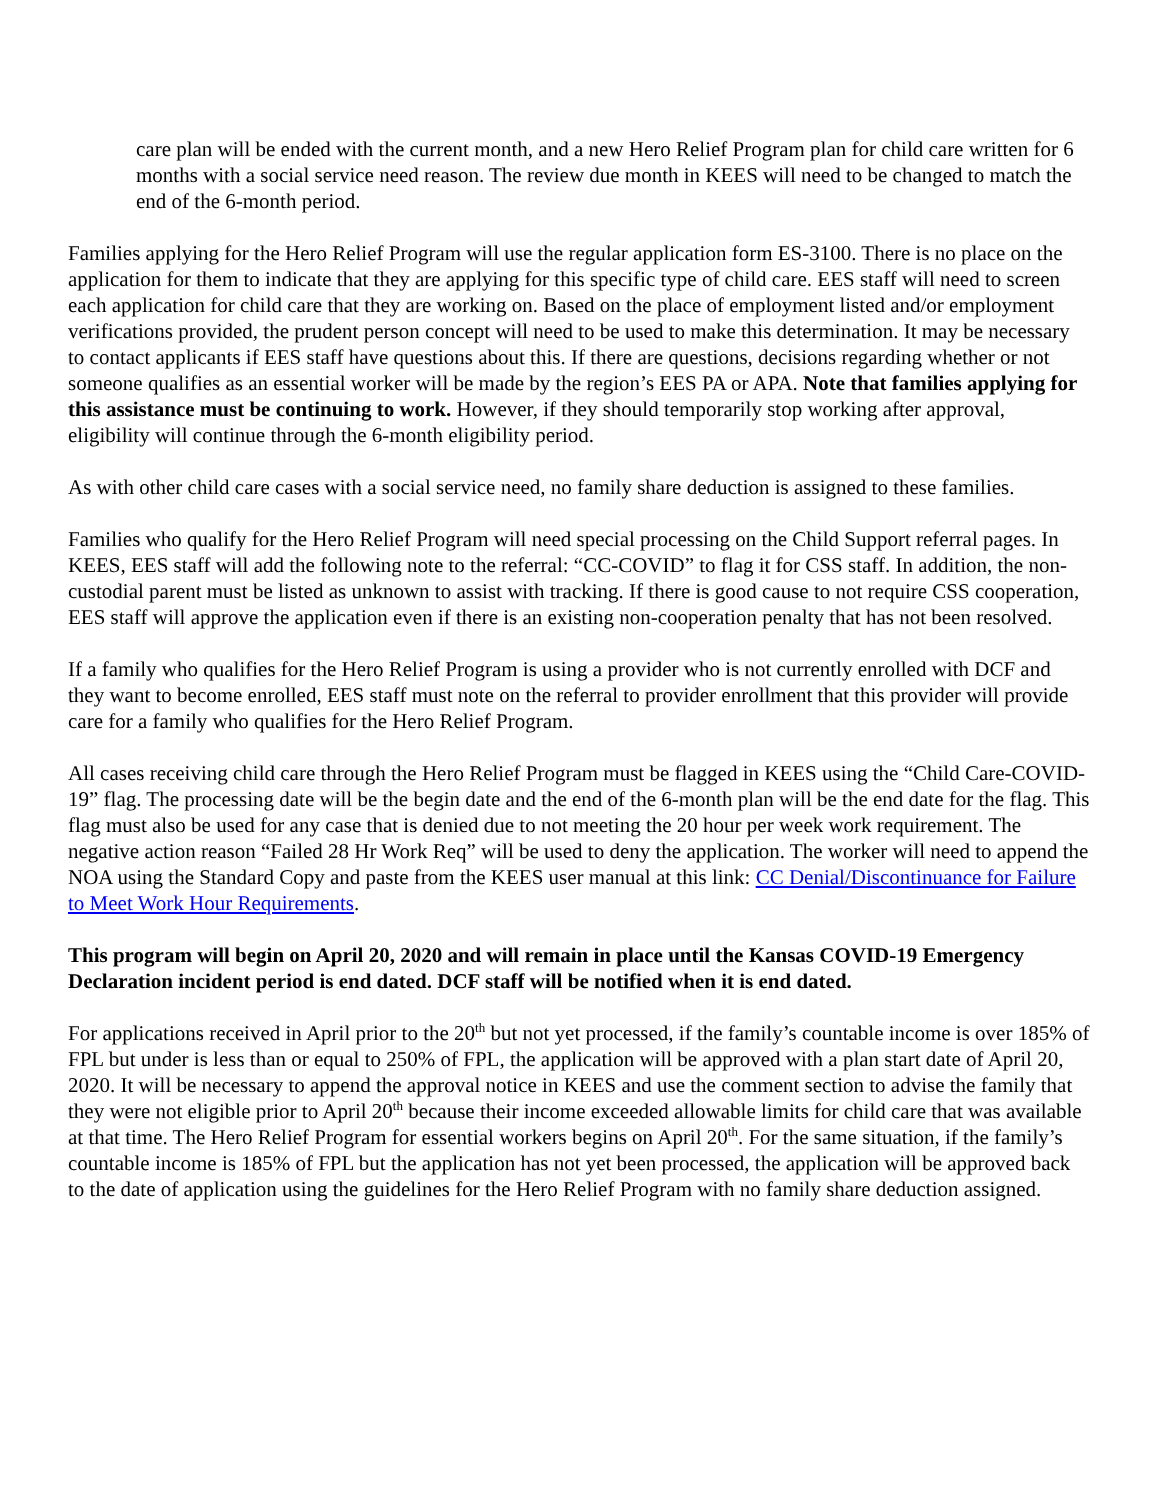care plan will be ended with the current month, and a new Hero Relief Program plan for child care written for 6 months with a social service need reason. The review due month in KEES will need to be changed to match the end of the 6-month period.
Families applying for the Hero Relief Program will use the regular application form ES-3100. There is no place on the application for them to indicate that they are applying for this specific type of child care. EES staff will need to screen each application for child care that they are working on. Based on the place of employment listed and/or employment verifications provided, the prudent person concept will need to be used to make this determination. It may be necessary to contact applicants if EES staff have questions about this. If there are questions, decisions regarding whether or not someone qualifies as an essential worker will be made by the region’s EES PA or APA. Note that families applying for this assistance must be continuing to work. However, if they should temporarily stop working after approval, eligibility will continue through the 6-month eligibility period.
As with other child care cases with a social service need, no family share deduction is assigned to these families.
Families who qualify for the Hero Relief Program will need special processing on the Child Support referral pages. In KEES, EES staff will add the following note to the referral: “CC-COVID” to flag it for CSS staff. In addition, the non-custodial parent must be listed as unknown to assist with tracking. If there is good cause to not require CSS cooperation, EES staff will approve the application even if there is an existing non-cooperation penalty that has not been resolved.
If a family who qualifies for the Hero Relief Program is using a provider who is not currently enrolled with DCF and they want to become enrolled, EES staff must note on the referral to provider enrollment that this provider will provide care for a family who qualifies for the Hero Relief Program.
All cases receiving child care through the Hero Relief Program must be flagged in KEES using the “Child Care-COVID-19” flag. The processing date will be the begin date and the end of the 6-month plan will be the end date for the flag. This flag must also be used for any case that is denied due to not meeting the 20 hour per week work requirement. The negative action reason “Failed 28 Hr Work Req” will be used to deny the application. The worker will need to append the NOA using the Standard Copy and paste from the KEES user manual at this link: CC Denial/Discontinuance for Failure to Meet Work Hour Requirements.
This program will begin on April 20, 2020 and will remain in place until the Kansas COVID-19 Emergency Declaration incident period is end dated. DCF staff will be notified when it is end dated.
For applications received in April prior to the 20<sup>th</sup> but not yet processed, if the family’s countable income is over 185% of FPL but under is less than or equal to 250% of FPL, the application will be approved with a plan start date of April 20, 2020. It will be necessary to append the approval notice in KEES and use the comment section to advise the family that they were not eligible prior to April 20<sup>th</sup> because their income exceeded allowable limits for child care that was available at that time. The Hero Relief Program for essential workers begins on April 20<sup>th</sup>. For the same situation, if the family’s countable income is 185% of FPL but the application has not yet been processed, the application will be approved back to the date of application using the guidelines for the Hero Relief Program with no family share deduction assigned.